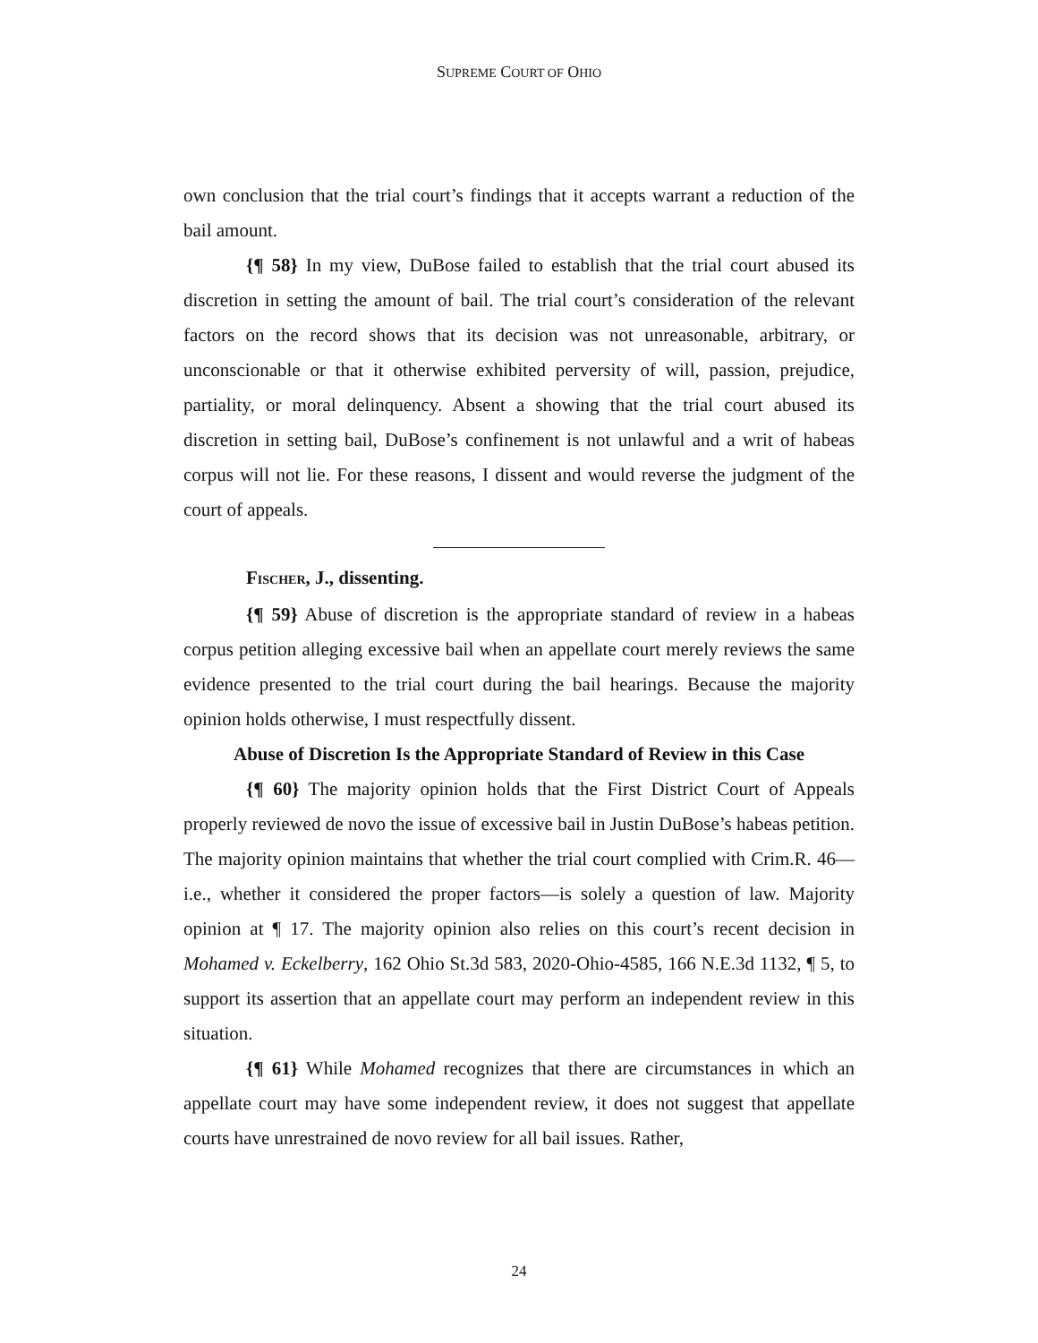SUPREME COURT OF OHIO
own conclusion that the trial court’s findings that it accepts warrant a reduction of the bail amount.
{¶ 58} In my view, DuBose failed to establish that the trial court abused its discretion in setting the amount of bail. The trial court’s consideration of the relevant factors on the record shows that its decision was not unreasonable, arbitrary, or unconscionable or that it otherwise exhibited perversity of will, passion, prejudice, partiality, or moral delinquency. Absent a showing that the trial court abused its discretion in setting bail, DuBose’s confinement is not unlawful and a writ of habeas corpus will not lie. For these reasons, I dissent and would reverse the judgment of the court of appeals.
FISCHER, J., dissenting.
{¶ 59} Abuse of discretion is the appropriate standard of review in a habeas corpus petition alleging excessive bail when an appellate court merely reviews the same evidence presented to the trial court during the bail hearings. Because the majority opinion holds otherwise, I must respectfully dissent.
Abuse of Discretion Is the Appropriate Standard of Review in this Case
{¶ 60} The majority opinion holds that the First District Court of Appeals properly reviewed de novo the issue of excessive bail in Justin DuBose’s habeas petition. The majority opinion maintains that whether the trial court complied with Crim.R. 46—i.e., whether it considered the proper factors—is solely a question of law. Majority opinion at ¶ 17. The majority opinion also relies on this court’s recent decision in Mohamed v. Eckelberry, 162 Ohio St.3d 583, 2020-Ohio-4585, 166 N.E.3d 1132, ¶ 5, to support its assertion that an appellate court may perform an independent review in this situation.
{¶ 61} While Mohamed recognizes that there are circumstances in which an appellate court may have some independent review, it does not suggest that appellate courts have unrestrained de novo review for all bail issues. Rather,
24